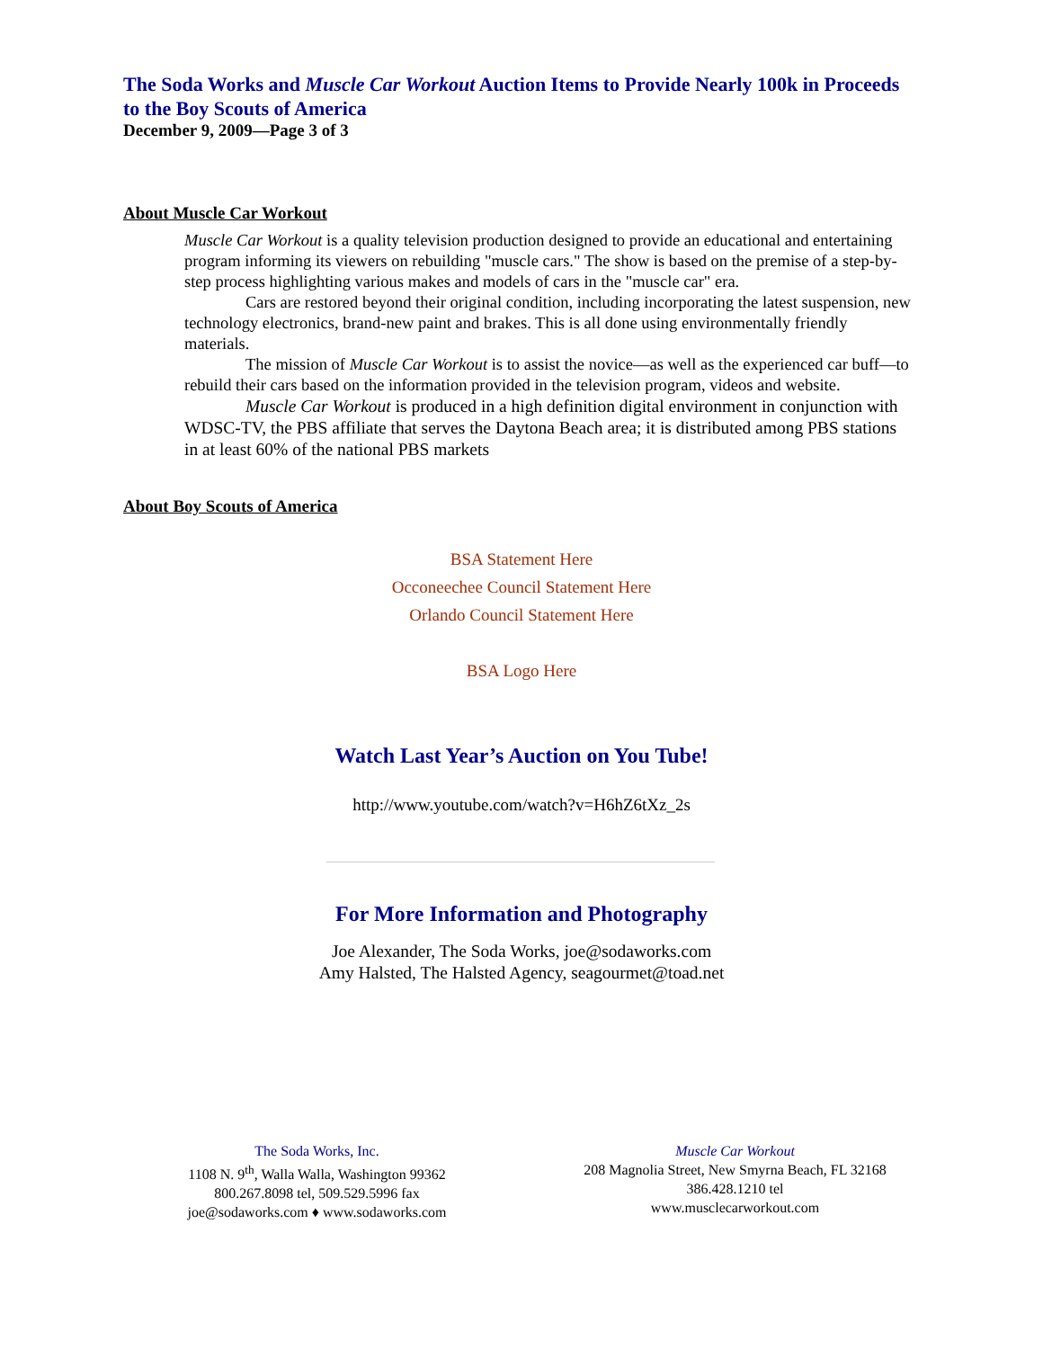The Soda Works and Muscle Car Workout Auction Items to Provide Nearly 100k in Proceeds to the Boy Scouts of America
December 9, 2009—Page 3 of 3
About Muscle Car Workout
Muscle Car Workout is a quality television production designed to provide an educational and entertaining program informing its viewers on rebuilding "muscle cars." The show is based on the premise of a step-by-step process highlighting various makes and models of cars in the "muscle car" era.
Cars are restored beyond their original condition, including incorporating the latest suspension, new technology electronics, brand-new paint and brakes. This is all done using environmentally friendly materials.
The mission of Muscle Car Workout is to assist the novice—as well as the experienced car buff—to rebuild their cars based on the information provided in the television program, videos and website.
Muscle Car Workout is produced in a high definition digital environment in conjunction with WDSC-TV, the PBS affiliate that serves the Daytona Beach area; it is distributed among PBS stations in at least 60% of the national PBS markets
About Boy Scouts of America
BSA Statement Here
Occoneechee Council Statement Here
Orlando Council Statement Here
BSA Logo Here
Watch Last Year’s Auction on You Tube!
http://www.youtube.com/watch?v=H6hZ6tXz_2s
For More Information and Photography
Joe Alexander, The Soda Works, joe@sodaworks.com
Amy Halsted, The Halsted Agency, seagourmet@toad.net
The Soda Works, Inc.
1108 N. 9<sup>th</sup>, Walla Walla, Washington 99362
800.267.8098 tel, 509.529.5996 fax
joe@sodaworks.com ♦ www.sodaworks.com
Muscle Car Workout
208 Magnolia Street, New Smyrna Beach, FL 32168
386.428.1210 tel
www.musclecarworkout.com